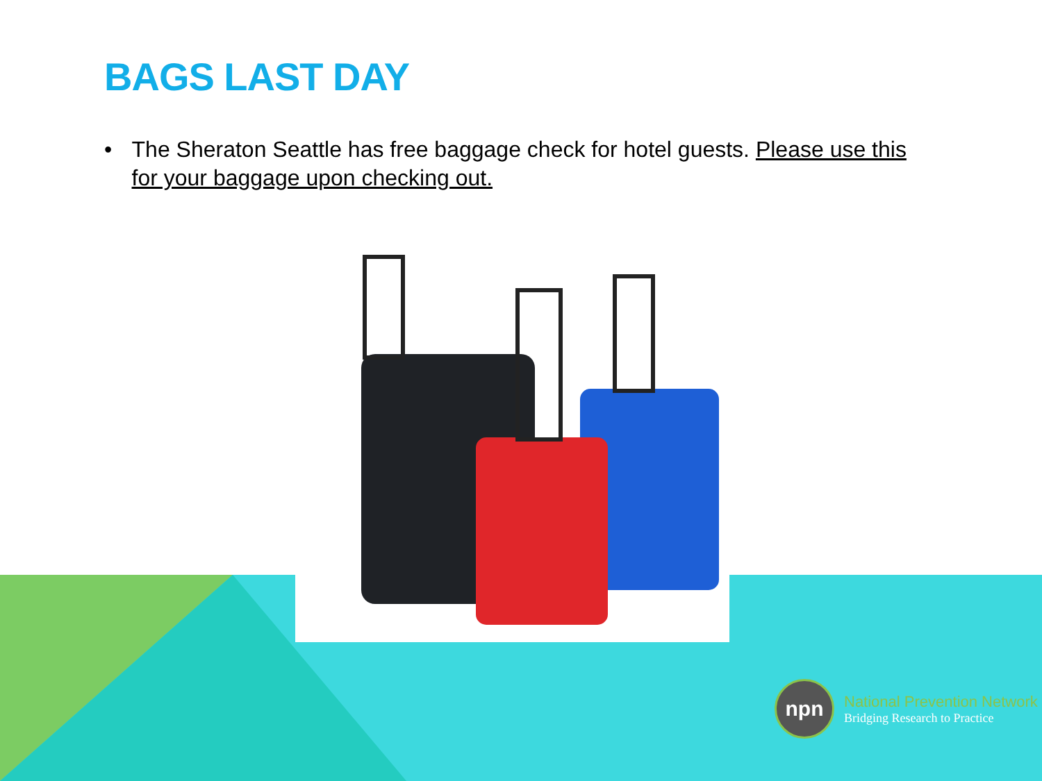BAGS LAST DAY
• The Sheraton Seattle has free baggage check for hotel guests. Please use this for your baggage upon checking out.
npn
National Prevention Network
Bridging Research to Practice